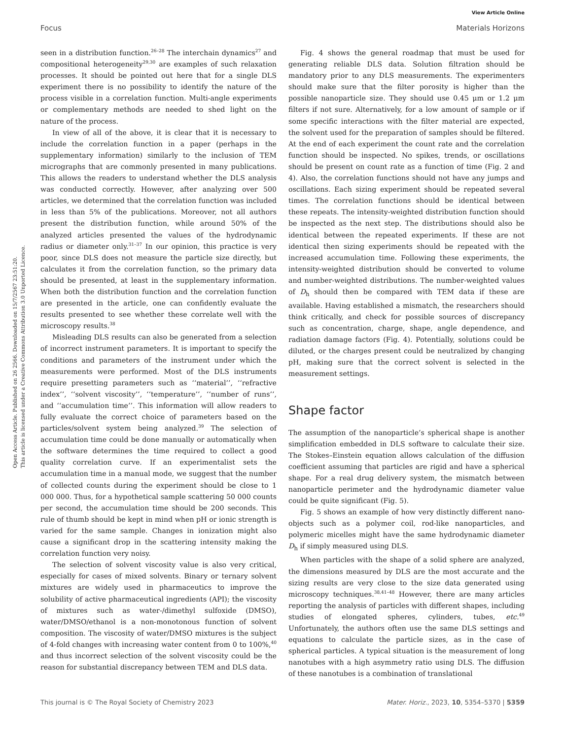View Article Online
Focus Materials Horizons
Open Access Article. Published on 26 2566. Downloaded on 15/7/2567 23:51:20.
This article is licensed under a Creative Commons Attribution 3.0 Unported Licence.
seen in a distribution function.<sup>26–28</sup> The interchain dynamics<sup>27</sup> and compositional heterogeneity<sup>29,30</sup> are examples of such relaxation processes. It should be pointed out here that for a single DLS experiment there is no possibility to identify the nature of the process visible in a correlation function. Multi-angle experiments or complementary methods are needed to shed light on the nature of the process.
In view of all of the above, it is clear that it is necessary to include the correlation function in a paper (perhaps in the supplementary information) similarly to the inclusion of TEM micrographs that are commonly presented in many publications. This allows the readers to understand whether the DLS analysis was conducted correctly. However, after analyzing over 500 articles, we determined that the correlation function was included in less than 5% of the publications. Moreover, not all authors present the distribution function, while around 50% of the analyzed articles presented the values of the hydrodynamic radius or diameter only.<sup>31–37</sup> In our opinion, this practice is very poor, since DLS does not measure the particle size directly, but calculates it from the correlation function, so the primary data should be presented, at least in the supplementary information. When both the distribution function and the correlation function are presented in the article, one can confidently evaluate the results presented to see whether these correlate well with the microscopy results.<sup>38</sup>
Misleading DLS results can also be generated from a selection of incorrect instrument parameters. It is important to specify the conditions and parameters of the instrument under which the measurements were performed. Most of the DLS instruments require presetting parameters such as ‘‘material’’, ‘‘refractive index’’, ‘‘solvent viscosity’’, ‘‘temperature’’, ‘‘number of runs’’, and ‘‘accumulation time’’. This information will allow readers to fully evaluate the correct choice of parameters based on the particles/solvent system being analyzed.<sup>39</sup> The selection of accumulation time could be done manually or automatically when the software determines the time required to collect a good quality correlation curve. If an experimentalist sets the accumulation time in a manual mode, we suggest that the number of collected counts during the experiment should be close to 1 000 000. Thus, for a hypothetical sample scattering 50 000 counts per second, the accumulation time should be 200 seconds. This rule of thumb should be kept in mind when pH or ionic strength is varied for the same sample. Changes in ionization might also cause a significant drop in the scattering intensity making the correlation function very noisy.
The selection of solvent viscosity value is also very critical, especially for cases of mixed solvents. Binary or ternary solvent mixtures are widely used in pharmaceutics to improve the solubility of active pharmaceutical ingredients (API); the viscosity of mixtures such as water-/dimethyl sulfoxide (DMSO), water/DMSO/ethanol is a non-monotonous function of solvent composition. The viscosity of water/DMSO mixtures is the subject of 4-fold changes with increasing water content from 0 to 100%,<sup>40</sup> and thus incorrect selection of the solvent viscosity could be the reason for substantial discrepancy between TEM and DLS data.
Fig. 4 shows the general roadmap that must be used for generating reliable DLS data. Solution filtration should be mandatory prior to any DLS measurements. The experimenters should make sure that the filter porosity is higher than the possible nanoparticle size. They should use 0.45 μm or 1.2 μm filters if not sure. Alternatively, for a low amount of sample or if some specific interactions with the filter material are expected, the solvent used for the preparation of samples should be filtered. At the end of each experiment the count rate and the correlation function should be inspected. No spikes, trends, or oscillations should be present on count rate as a function of time (Fig. 2 and 4). Also, the correlation functions should not have any jumps and oscillations. Each sizing experiment should be repeated several times. The correlation functions should be identical between these repeats. The intensity-weighted distribution function should be inspected as the next step. The distributions should also be identical between the repeated experiments. If these are not identical then sizing experiments should be repeated with the increased accumulation time. Following these experiments, the intensity-weighted distribution should be converted to volume and number-weighted distributions. The number-weighted values of D<sub>h</sub> should then be compared with TEM data if these are available. Having established a mismatch, the researchers should think critically, and check for possible sources of discrepancy such as concentration, charge, shape, angle dependence, and radiation damage factors (Fig. 4). Potentially, solutions could be diluted, or the charges present could be neutralized by changing pH, making sure that the correct solvent is selected in the measurement settings.
Shape factor
The assumption of the nanoparticle’s spherical shape is another simplification embedded in DLS software to calculate their size. The Stokes–Einstein equation allows calculation of the diffusion coefficient assuming that particles are rigid and have a spherical shape. For a real drug delivery system, the mismatch between nanoparticle perimeter and the hydrodynamic diameter value could be quite significant (Fig. 5).
Fig. 5 shows an example of how very distinctly different nano-objects such as a polymer coil, rod-like nanoparticles, and polymeric micelles might have the same hydrodynamic diameter D<sub>h</sub> if simply measured using DLS.
When particles with the shape of a solid sphere are analyzed, the dimensions measured by DLS are the most accurate and the sizing results are very close to the size data generated using microscopy techniques.<sup>38,41–48</sup> However, there are many articles reporting the analysis of particles with different shapes, including studies of elongated spheres, cylinders, tubes, etc.<sup>49</sup> Unfortunately, the authors often use the same DLS settings and equations to calculate the particle sizes, as in the case of spherical particles. A typical situation is the measurement of long nanotubes with a high asymmetry ratio using DLS. The diffusion of these nanotubes is a combination of translational
This journal is © The Royal Society of Chemistry 2023 Mater. Horiz., 2023, 10, 5354–5370 | 5359